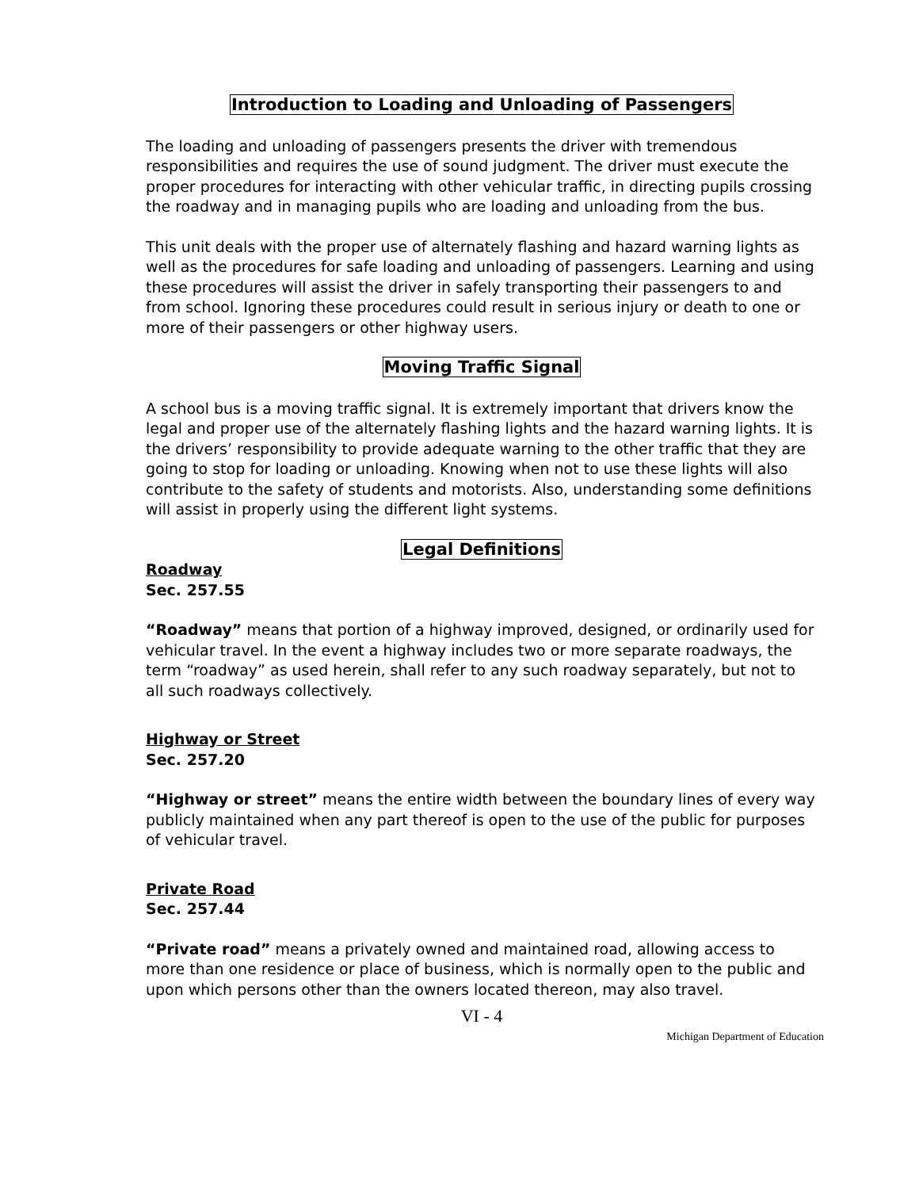Introduction to Loading and Unloading of Passengers
The loading and unloading of passengers presents the driver with tremendous responsibilities and requires the use of sound judgment. The driver must execute the proper procedures for interacting with other vehicular traffic, in directing pupils crossing the roadway and in managing pupils who are loading and unloading from the bus.
This unit deals with the proper use of alternately flashing and hazard warning lights as well as the procedures for safe loading and unloading of passengers. Learning and using these procedures will assist the driver in safely transporting their passengers to and from school. Ignoring these procedures could result in serious injury or death to one or more of their passengers or other highway users.
Moving Traffic Signal
A school bus is a moving traffic signal. It is extremely important that drivers know the legal and proper use of the alternately flashing lights and the hazard warning lights. It is the drivers’ responsibility to provide adequate warning to the other traffic that they are going to stop for loading or unloading. Knowing when not to use these lights will also contribute to the safety of students and motorists. Also, understanding some definitions will assist in properly using the different light systems.
Legal Definitions
Roadway
Sec. 257.55
“Roadway” means that portion of a highway improved, designed, or ordinarily used for vehicular travel. In the event a highway includes two or more separate roadways, the term “roadway” as used herein, shall refer to any such roadway separately, but not to all such roadways collectively.
Highway or Street
Sec. 257.20
“Highway or street” means the entire width between the boundary lines of every way publicly maintained when any part thereof is open to the use of the public for purposes of vehicular travel.
Private Road
Sec. 257.44
“Private road” means a privately owned and maintained road, allowing access to more than one residence or place of business, which is normally open to the public and upon which persons other than the owners located thereon, may also travel.
VI - 4
Michigan Department of Education